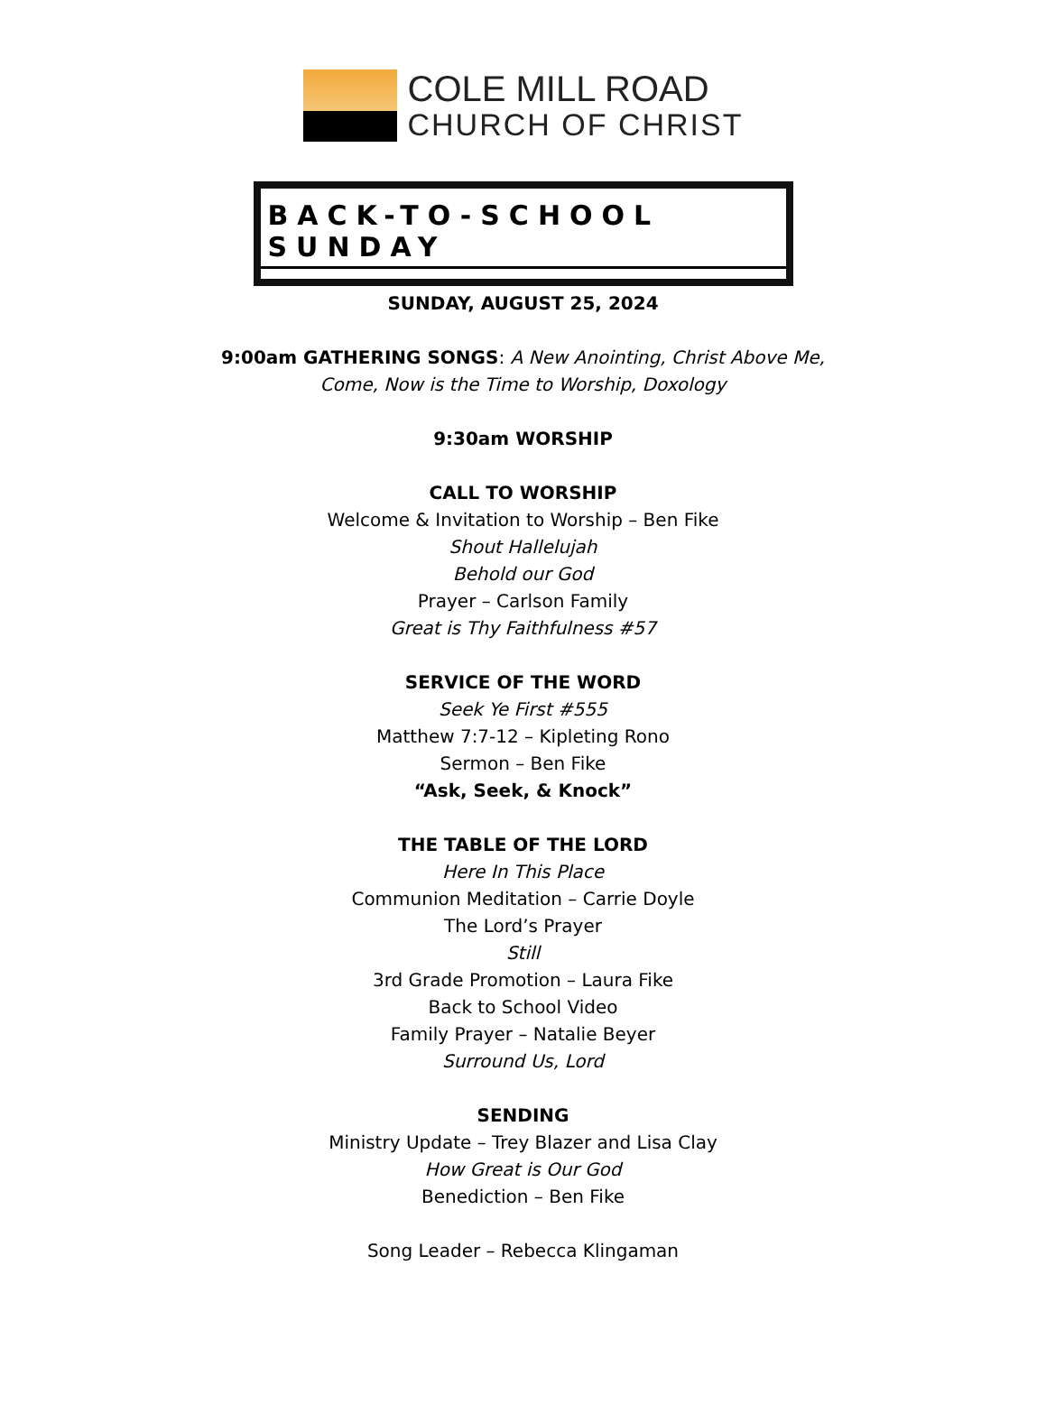COLE MILL ROAD
CHURCH OF CHRIST
BACK-TO-SCHOOL SUNDAY
SUNDAY, AUGUST 25, 2024
9:00am GATHERING SONGS: A New Anointing, Christ Above Me,
Come, Now is the Time to Worship, Doxology
9:30am WORSHIP
CALL TO WORSHIP
Welcome & Invitation to Worship – Ben Fike
Shout Hallelujah
Behold our God
Prayer – Carlson Family
Great is Thy Faithfulness #57
SERVICE OF THE WORD
Seek Ye First #555
Matthew 7:7-12 – Kipleting Rono
Sermon – Ben Fike
“Ask, Seek, & Knock”
THE TABLE OF THE LORD
Here In This Place
Communion Meditation – Carrie Doyle
The Lord’s Prayer
Still
3rd Grade Promotion – Laura Fike
Back to School Video
Family Prayer – Natalie Beyer
Surround Us, Lord
SENDING
Ministry Update – Trey Blazer and Lisa Clay
How Great is Our God
Benediction – Ben Fike
Song Leader – Rebecca Klingaman